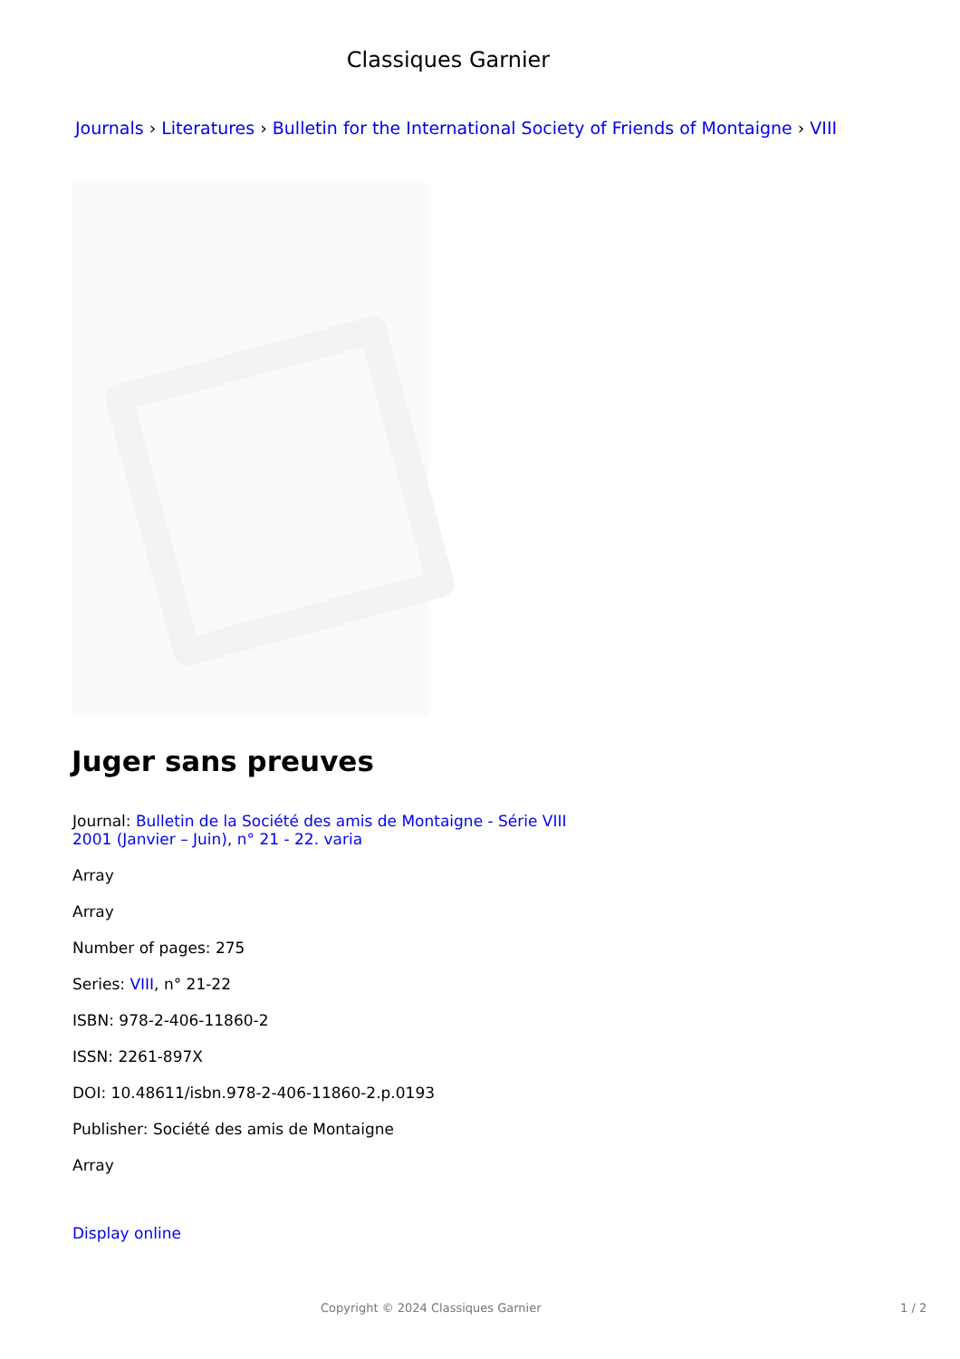Classiques Garnier
Journals › Literatures › Bulletin for the International Society of Friends of Montaigne › VIII
Juger sans preuves
Journal: Bulletin de la Société des amis de Montaigne - Série VIII
2001 (Janvier – Juin), n° 21 - 22. varia
Array
Array
Number of pages: 275
Series: VIII, n° 21-22
ISBN: 978-2-406-11860-2
ISSN: 2261-897X
DOI: 10.48611/isbn.978-2-406-11860-2.p.0193
Publisher: Société des amis de Montaigne
Array
Display online
Copyright © 2024 Classiques Garnier 1 / 2